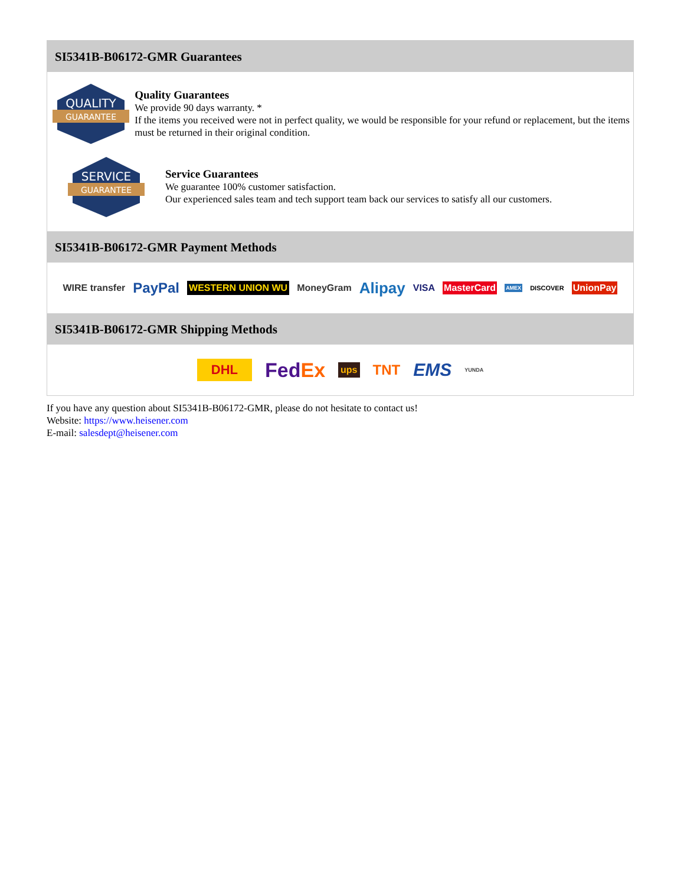SI5341B-B06172-GMR Guarantees
QUALITY
GUARANTEE
Quality Guarantees
We provide 90 days warranty. *
If the items you received were not in perfect quality, we would be responsible for your refund or replacement, but the items must be returned in their original condition.
SERVICE
GUARANTEE
Service Guarantees
We guarantee 100% customer satisfaction.
Our experienced sales team and tech support team back our services to satisfy all our customers.
SI5341B-B06172-GMR Payment Methods
WIRE transfer PayPal WESTERN UNION WU MoneyGram Alipay VISA MasterCard AMEX DISCOVER UnionPay
SI5341B-B06172-GMR Shipping Methods
DHL FedEx ups TNT EMS YUNDA
If you have any question about SI5341B-B06172-GMR, please do not hesitate to contact us!
Website: https://www.heisener.com
E-mail: salesdept@heisener.com